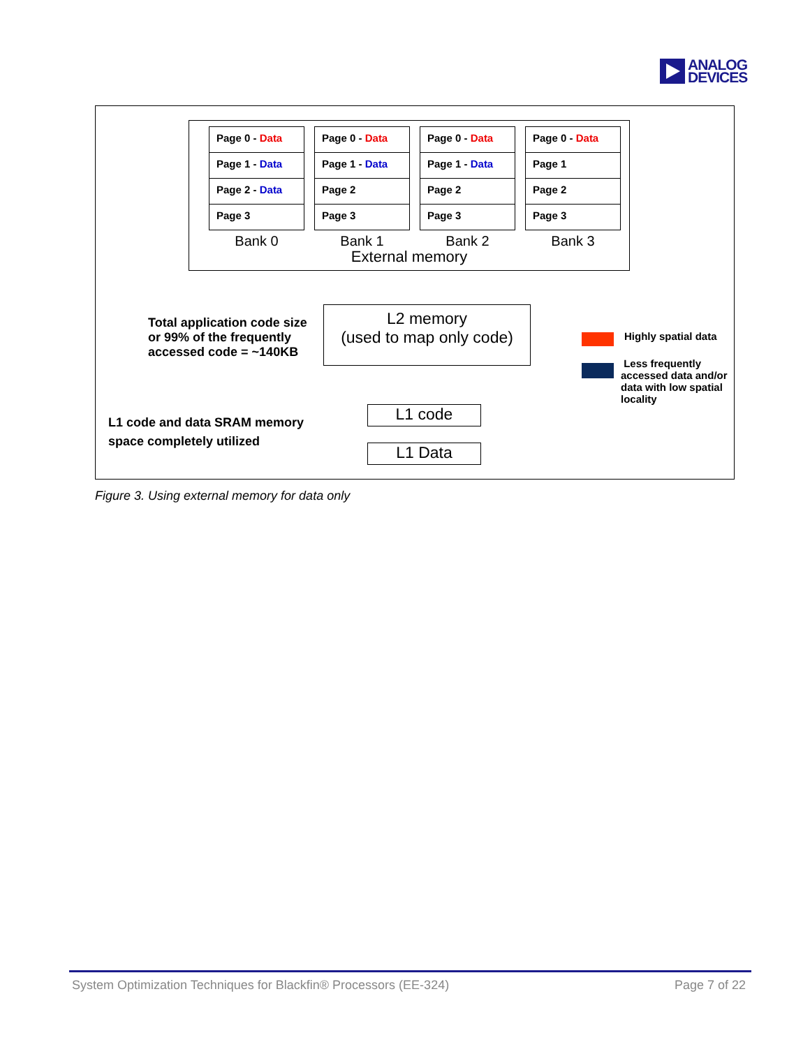ANALOG
DEVICES
Page 0 - Data
Page 1 - Data
Page 2 - Data
Page 3
Bank 0
Page 0 - Data
Page 1 - Data
Page 2
Page 3
Bank 1
Page 0 - Data
Page 1 - Data
Page 2
Page 3
Bank 2
Page 0 - Data
Page 1
Page 2
Page 3
Bank 3
External memory
Total application code size or 99% of the frequently accessed code = ~140KB
L2 memory
(used to map only code)
Highly spatial data
Less frequently accessed data and/or data with low spatial locality
L1 code and data SRAM memory
space completely utilized
L1 code
L1 Data
Figure 3. Using external memory for data only
System Optimization Techniques for Blackfin® Processors (EE-324) Page 7 of 22